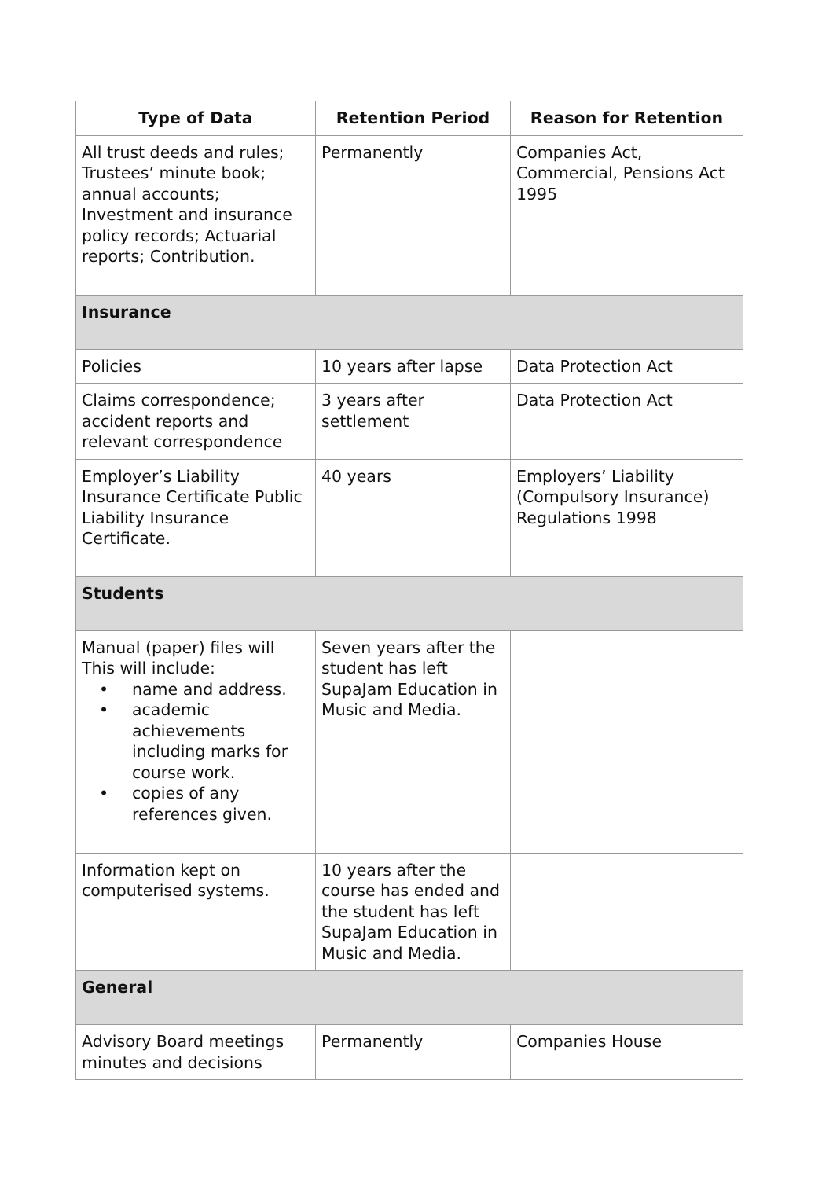| Type of Data | Retention Period | Reason for Retention |
| --- | --- | --- |
| All trust deeds and rules; Trustees’ minute book; annual accounts; Investment and insurance policy records; Actuarial reports; Contribution. | Permanently | Companies Act, Commercial, Pensions Act 1995 |
| Insurance | | |
| Policies | 10 years after lapse | Data Protection Act |
| Claims correspondence; accident reports and relevant correspondence | 3 years after settlement | Data Protection Act |
| Employer’s Liability Insurance Certificate Public Liability Insurance Certificate. | 40 years | Employers’ Liability (Compulsory Insurance) Regulations 1998 |
| Students | | |
| Manual (paper) files will This will include: • name and address. • academic achievements including marks for course work. • copies of any references given. | Seven years after the student has left SupaJam Education in Music and Media. | |
| Information kept on computerised systems. | 10 years after the course has ended and the student has left SupaJam Education in Music and Media. | |
| General | | |
| Advisory Board meetings minutes and decisions | Permanently | Companies House |